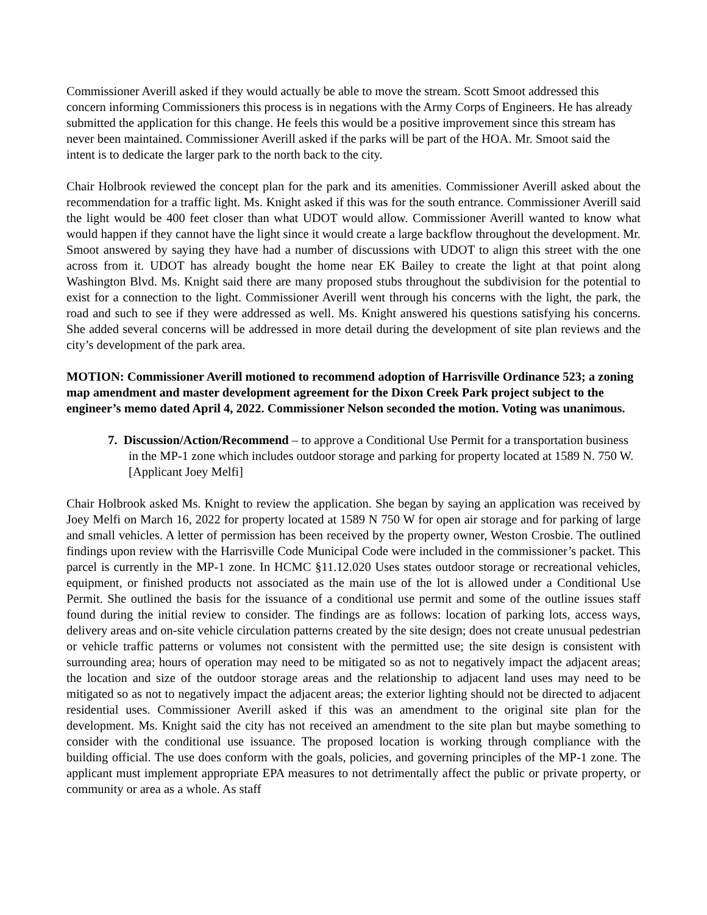Commissioner Averill asked if they would actually be able to move the stream. Scott Smoot addressed this concern informing Commissioners this process is in negations with the Army Corps of Engineers. He has already submitted the application for this change. He feels this would be a positive improvement since this stream has never been maintained. Commissioner Averill asked if the parks will be part of the HOA. Mr. Smoot said the intent is to dedicate the larger park to the north back to the city.
Chair Holbrook reviewed the concept plan for the park and its amenities. Commissioner Averill asked about the recommendation for a traffic light. Ms. Knight asked if this was for the south entrance. Commissioner Averill said the light would be 400 feet closer than what UDOT would allow. Commissioner Averill wanted to know what would happen if they cannot have the light since it would create a large backflow throughout the development. Mr. Smoot answered by saying they have had a number of discussions with UDOT to align this street with the one across from it. UDOT has already bought the home near EK Bailey to create the light at that point along Washington Blvd. Ms. Knight said there are many proposed stubs throughout the subdivision for the potential to exist for a connection to the light. Commissioner Averill went through his concerns with the light, the park, the road and such to see if they were addressed as well. Ms. Knight answered his questions satisfying his concerns. She added several concerns will be addressed in more detail during the development of site plan reviews and the city’s development of the park area.
MOTION: Commissioner Averill motioned to recommend adoption of Harrisville Ordinance 523; a zoning map amendment and master development agreement for the Dixon Creek Park project subject to the engineer’s memo dated April 4, 2022. Commissioner Nelson seconded the motion. Voting was unanimous.
7. Discussion/Action/Recommend – to approve a Conditional Use Permit for a transportation business in the MP-1 zone which includes outdoor storage and parking for property located at 1589 N. 750 W. [Applicant Joey Melfi]
Chair Holbrook asked Ms. Knight to review the application. She began by saying an application was received by Joey Melfi on March 16, 2022 for property located at 1589 N 750 W for open air storage and for parking of large and small vehicles. A letter of permission has been received by the property owner, Weston Crosbie. The outlined findings upon review with the Harrisville Code Municipal Code were included in the commissioner’s packet. This parcel is currently in the MP-1 zone. In HCMC §11.12.020 Uses states outdoor storage or recreational vehicles, equipment, or finished products not associated as the main use of the lot is allowed under a Conditional Use Permit. She outlined the basis for the issuance of a conditional use permit and some of the outline issues staff found during the initial review to consider. The findings are as follows: location of parking lots, access ways, delivery areas and on-site vehicle circulation patterns created by the site design; does not create unusual pedestrian or vehicle traffic patterns or volumes not consistent with the permitted use; the site design is consistent with surrounding area; hours of operation may need to be mitigated so as not to negatively impact the adjacent areas; the location and size of the outdoor storage areas and the relationship to adjacent land uses may need to be mitigated so as not to negatively impact the adjacent areas; the exterior lighting should not be directed to adjacent residential uses. Commissioner Averill asked if this was an amendment to the original site plan for the development. Ms. Knight said the city has not received an amendment to the site plan but maybe something to consider with the conditional use issuance. The proposed location is working through compliance with the building official. The use does conform with the goals, policies, and governing principles of the MP-1 zone. The applicant must implement appropriate EPA measures to not detrimentally affect the public or private property, or community or area as a whole. As staff